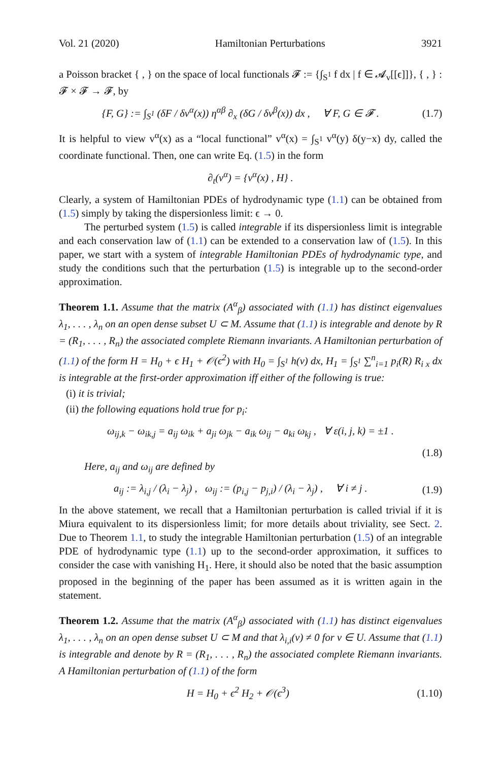Vol. 21 (2020) Hamiltonian Perturbations 3921
a Poisson bracket { , } on the space of local functionals 𝓕 := {∫<sub>S<sup>1</sup></sub> f dx | f ∈ 𝓐<sub>v</sub>[[ϵ]]}, { , } : 𝓕 × 𝓕 → 𝓕, by
{F, G} := ∫<sub>S<sup>1</sup></sub> (δF / δv<sup>α</sup>(x)) η<sup>αβ</sup> ∂<sub>x</sub> (δG / δv<sup>β</sup>(x)) dx , ∀ F, G ∈ 𝓕 . (1.7)
It is helpful to view v<sup>α</sup>(x) as a “local functional” v<sup>α</sup>(x) = ∫<sub>S<sup>1</sup></sub> v<sup>α</sup>(y) δ(y−x) dy, called the coordinate functional. Then, one can write Eq. (1.5) in the form
∂<sub>t</sub>(v<sup>α</sup>) = {v<sup>α</sup>(x) , H} .
Clearly, a system of Hamiltonian PDEs of hydrodynamic type (1.1) can be obtained from (1.5) simply by taking the dispersionless limit: ϵ → 0.
The perturbed system (1.5) is called integrable if its dispersionless limit is integrable and each conservation law of (1.1) can be extended to a conservation law of (1.5). In this paper, we start with a system of integrable Hamiltonian PDEs of hydrodynamic type, and study the conditions such that the perturbation (1.5) is integrable up to the second-order approximation.
Theorem 1.1. Assume that the matrix (A<sup>α</sup><sub>β</sub>) associated with (1.1) has distinct eigenvalues λ<sub>1</sub>, . . . , λ<sub>n</sub> on an open dense subset U ⊂ M. Assume that (1.1) is integrable and denote by R = (R<sub>1</sub>, . . . , R<sub>n</sub>) the associated complete Riemann invariants. A Hamiltonian perturbation of (1.1) of the form H = H<sub>0</sub> + ϵ H<sub>1</sub> + 𝒪(ϵ<sup>2</sup>) with H<sub>0</sub> = ∫<sub>S<sup>1</sup></sub> h(v) dx, H<sub>1</sub> = ∫<sub>S<sup>1</sup></sub> ∑<sup>n</sup><sub>i=1</sub> p<sub>i</sub>(R) R<sub>i x</sub> dx is integrable at the first-order approximation iff either of the following is true:
(i) it is trivial;
(ii) the following equations hold true for p<sub>i</sub>:
ω<sub>ij,k</sub> − ω<sub>ik,j</sub> = a<sub>ij</sub> ω<sub>ik</sub> + a<sub>ji</sub> ω<sub>jk</sub> − a<sub>ik</sub> ω<sub>ij</sub> − a<sub>ki</sub> ω<sub>kj</sub> , ∀ ε(i, j, k) = ±1 .
(1.8)
Here, a<sub>ij</sub> and ω<sub>ij</sub> are defined by
a<sub>ij</sub> := λ<sub>i,j</sub> / (λ<sub>i</sub> − λ<sub>j</sub>) , ω<sub>ij</sub> := (p<sub>i,j</sub> − p<sub>j,i</sub>) / (λ<sub>i</sub> − λ<sub>j</sub>) , ∀ i ≠ j . (1.9)
In the above statement, we recall that a Hamiltonian perturbation is called trivial if it is Miura equivalent to its dispersionless limit; for more details about triviality, see Sect. 2. Due to Theorem 1.1, to study the integrable Hamiltonian perturbation (1.5) of an integrable PDE of hydrodynamic type (1.1) up to the second-order approximation, it suffices to consider the case with vanishing H<sub>1</sub>. Here, it should also be noted that the basic assumption proposed in the beginning of the paper has been assumed as it is written again in the statement.
Theorem 1.2. Assume that the matrix (A<sup>α</sup><sub>β</sub>) associated with (1.1) has distinct eigenvalues λ<sub>1</sub>, . . . , λ<sub>n</sub> on an open dense subset U ⊂ M and that λ<sub>i,i</sub>(v) ≠ 0 for v ∈ U. Assume that (1.1) is integrable and denote by R = (R<sub>1</sub>, . . . , R<sub>n</sub>) the associated complete Riemann invariants. A Hamiltonian perturbation of (1.1) of the form
H = H<sub>0</sub> + ϵ<sup>2</sup> H<sub>2</sub> + 𝒪(ϵ<sup>3</sup>) (1.10)